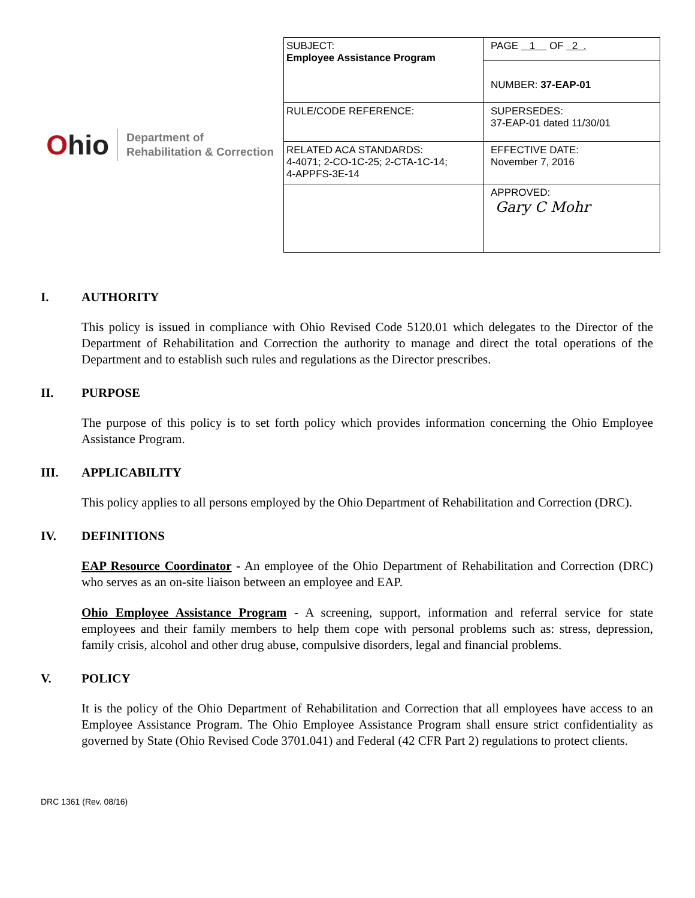Ohio
Department of
Rehabilitation & Correction
| SUBJECT: Employee Assistance Program | PAGE 1 OF 2 . |
| | NUMBER: 37-EAP-01 |
| RULE/CODE REFERENCE: | SUPERSEDES: 37-EAP-01 dated 11/30/01 |
| RELATED ACA STANDARDS: 4-4071; 2-CO-1C-25; 2-CTA-1C-14; 4-APPFS-3E-14 | EFFECTIVE DATE: November 7, 2016 |
| | APPROVED: Gary C Mohr |
I. AUTHORITY
This policy is issued in compliance with Ohio Revised Code 5120.01 which delegates to the Director of the Department of Rehabilitation and Correction the authority to manage and direct the total operations of the Department and to establish such rules and regulations as the Director prescribes.
II. PURPOSE
The purpose of this policy is to set forth policy which provides information concerning the Ohio Employee Assistance Program.
III. APPLICABILITY
This policy applies to all persons employed by the Ohio Department of Rehabilitation and Correction (DRC).
IV. DEFINITIONS
EAP Resource Coordinator - An employee of the Ohio Department of Rehabilitation and Correction (DRC) who serves as an on-site liaison between an employee and EAP.
Ohio Employee Assistance Program - A screening, support, information and referral service for state employees and their family members to help them cope with personal problems such as: stress, depression, family crisis, alcohol and other drug abuse, compulsive disorders, legal and financial problems.
V. POLICY
It is the policy of the Ohio Department of Rehabilitation and Correction that all employees have access to an Employee Assistance Program. The Ohio Employee Assistance Program shall ensure strict confidentiality as governed by State (Ohio Revised Code 3701.041) and Federal (42 CFR Part 2) regulations to protect clients.
DRC 1361 (Rev. 08/16)